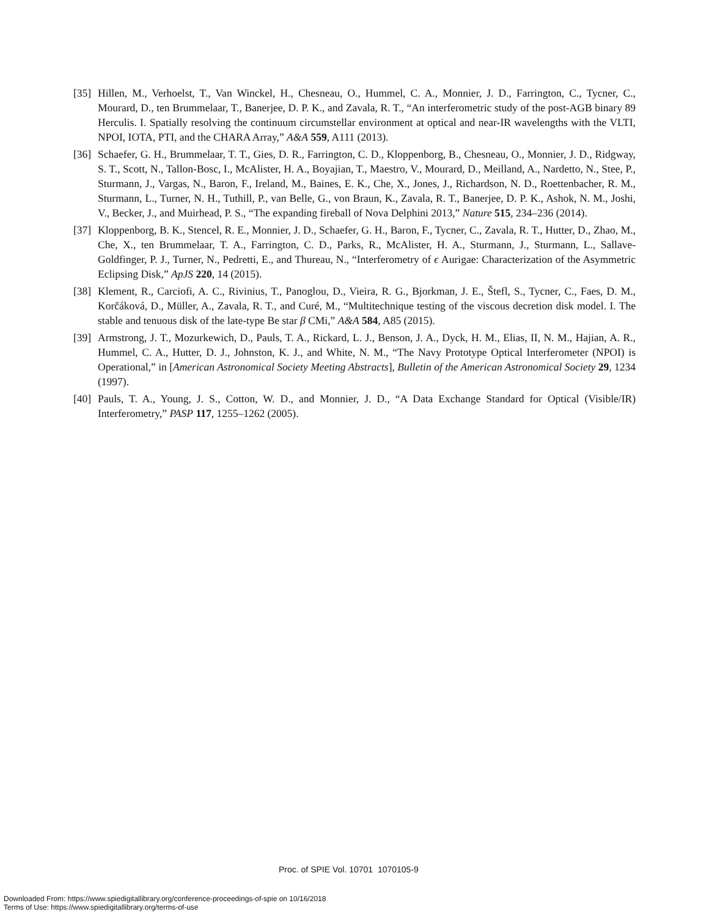[35] Hillen, M., Verhoelst, T., Van Winckel, H., Chesneau, O., Hummel, C. A., Monnier, J. D., Farrington, C., Tycner, C., Mourard, D., ten Brummelaar, T., Banerjee, D. P. K., and Zavala, R. T., “An interferometric study of the post-AGB binary 89 Herculis. I. Spatially resolving the continuum circumstellar environment at optical and near-IR wavelengths with the VLTI, NPOI, IOTA, PTI, and the CHARA Array,” A&A 559, A111 (2013).
[36] Schaefer, G. H., Brummelaar, T. T., Gies, D. R., Farrington, C. D., Kloppenborg, B., Chesneau, O., Monnier, J. D., Ridgway, S. T., Scott, N., Tallon-Bosc, I., McAlister, H. A., Boyajian, T., Maestro, V., Mourard, D., Meilland, A., Nardetto, N., Stee, P., Sturmann, J., Vargas, N., Baron, F., Ireland, M., Baines, E. K., Che, X., Jones, J., Richardson, N. D., Roettenbacher, R. M., Sturmann, L., Turner, N. H., Tuthill, P., van Belle, G., von Braun, K., Zavala, R. T., Banerjee, D. P. K., Ashok, N. M., Joshi, V., Becker, J., and Muirhead, P. S., “The expanding fireball of Nova Delphini 2013,” Nature 515, 234–236 (2014).
[37] Kloppenborg, B. K., Stencel, R. E., Monnier, J. D., Schaefer, G. H., Baron, F., Tycner, C., Zavala, R. T., Hutter, D., Zhao, M., Che, X., ten Brummelaar, T. A., Farrington, C. D., Parks, R., McAlister, H. A., Sturmann, J., Sturmann, L., Sallave-Goldfinger, P. J., Turner, N., Pedretti, E., and Thureau, N., “Interferometry of ϵ Aurigae: Characterization of the Asymmetric Eclipsing Disk,” ApJS 220, 14 (2015).
[38] Klement, R., Carciofi, A. C., Rivinius, T., Panoglou, D., Vieira, R. G., Bjorkman, J. E., Štefl, S., Tycner, C., Faes, D. M., Korčáková, D., Müller, A., Zavala, R. T., and Curé, M., “Multitechnique testing of the viscous decretion disk model. I. The stable and tenuous disk of the late-type Be star β CMi,” A&A 584, A85 (2015).
[39] Armstrong, J. T., Mozurkewich, D., Pauls, T. A., Rickard, L. J., Benson, J. A., Dyck, H. M., Elias, II, N. M., Hajian, A. R., Hummel, C. A., Hutter, D. J., Johnston, K. J., and White, N. M., “The Navy Prototype Optical Interferometer (NPOI) is Operational,” in [American Astronomical Society Meeting Abstracts], Bulletin of the American Astronomical Society 29, 1234 (1997).
[40] Pauls, T. A., Young, J. S., Cotton, W. D., and Monnier, J. D., “A Data Exchange Standard for Optical (Visible/IR) Interferometry,” PASP 117, 1255–1262 (2005).
Proc. of SPIE Vol. 10701 1070105-9
Downloaded From: https://www.spiedigitallibrary.org/conference-proceedings-of-spie on 10/16/2018
Terms of Use: https://www.spiedigitallibrary.org/terms-of-use